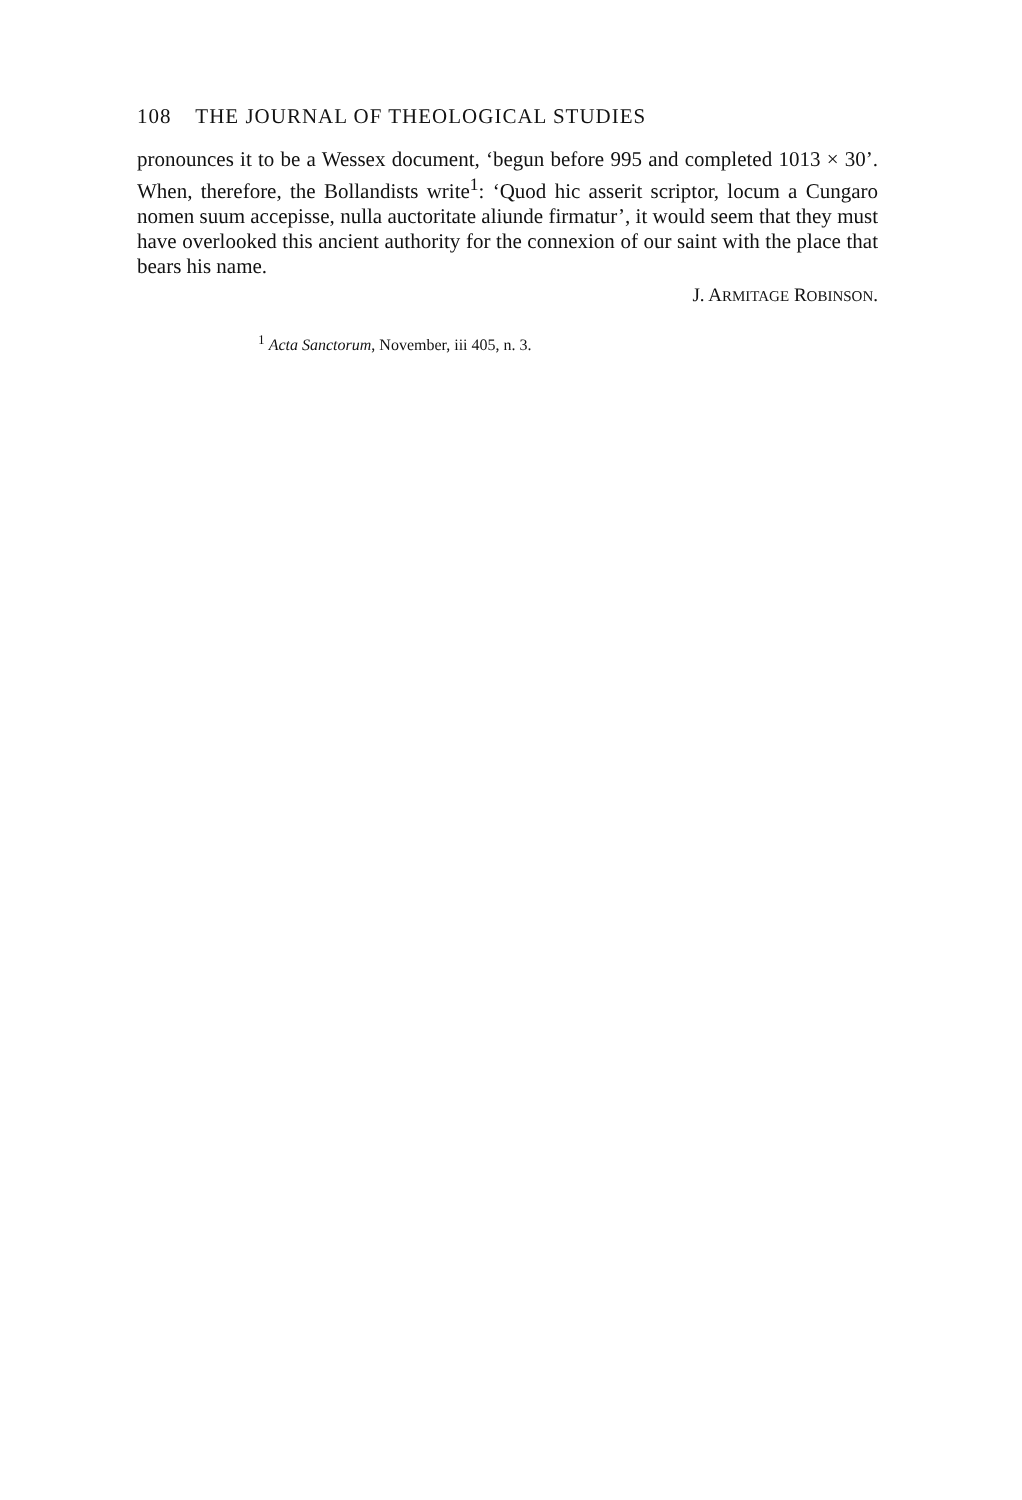108 THE JOURNAL OF THEOLOGICAL STUDIES
pronounces it to be a Wessex document, ‘begun before 995 and completed 1013 × 30’. When, therefore, the Bollandists write<sup>1</sup>: ‘Quod hic asserit scriptor, locum a Cungaro nomen suum accepisse, nulla auctoritate aliunde firmatur’, it would seem that they must have overlooked this ancient authority for the connexion of our saint with the place that bears his name.
J. ARMITAGE ROBINSON.
<sup>1</sup> Acta Sanctorum, November, iii 405, n. 3.